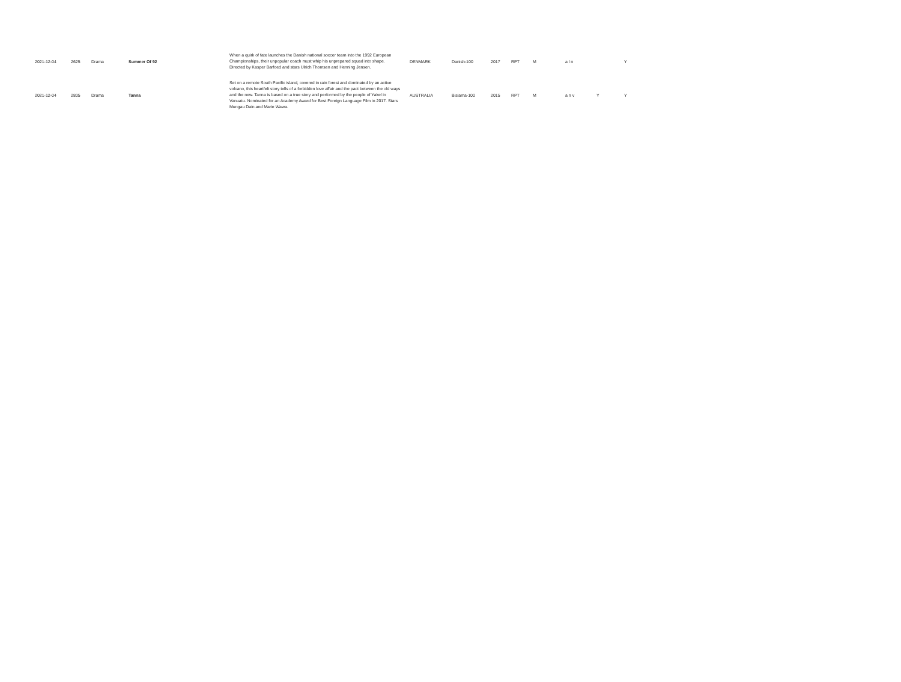| 2021-12-04 | 2625 | Drama | Summer Of 92 | When a quirk of fate launches the Danish national soccer team into the 1992 European Championships, their unpopular coach must whip his unprepared squad into shape. Directed by Kasper Barfoed and stars Ulrich Thomsen and Henning Jensen. | DENMARK | Danish-100 | 2017 | RPT | M | a l n | | Y |
| 2021-12-04 | 2805 | Drama | Tanna | Set on a remote South Pacific island, covered in rain forest and dominated by an active volcano, this heartfelt story tells of a forbidden love affair and the pact between the old ways and the new. Tanna is based on a true story and performed by the people of Yakel in Vanuatu. Nominated for an Academy Award for Best Foreign Language Film in 2017. Stars Mungau Dain and Marie Wawa. | AUSTRALIA | Bislama-100 | 2015 | RPT | M | a n v | Y | Y |